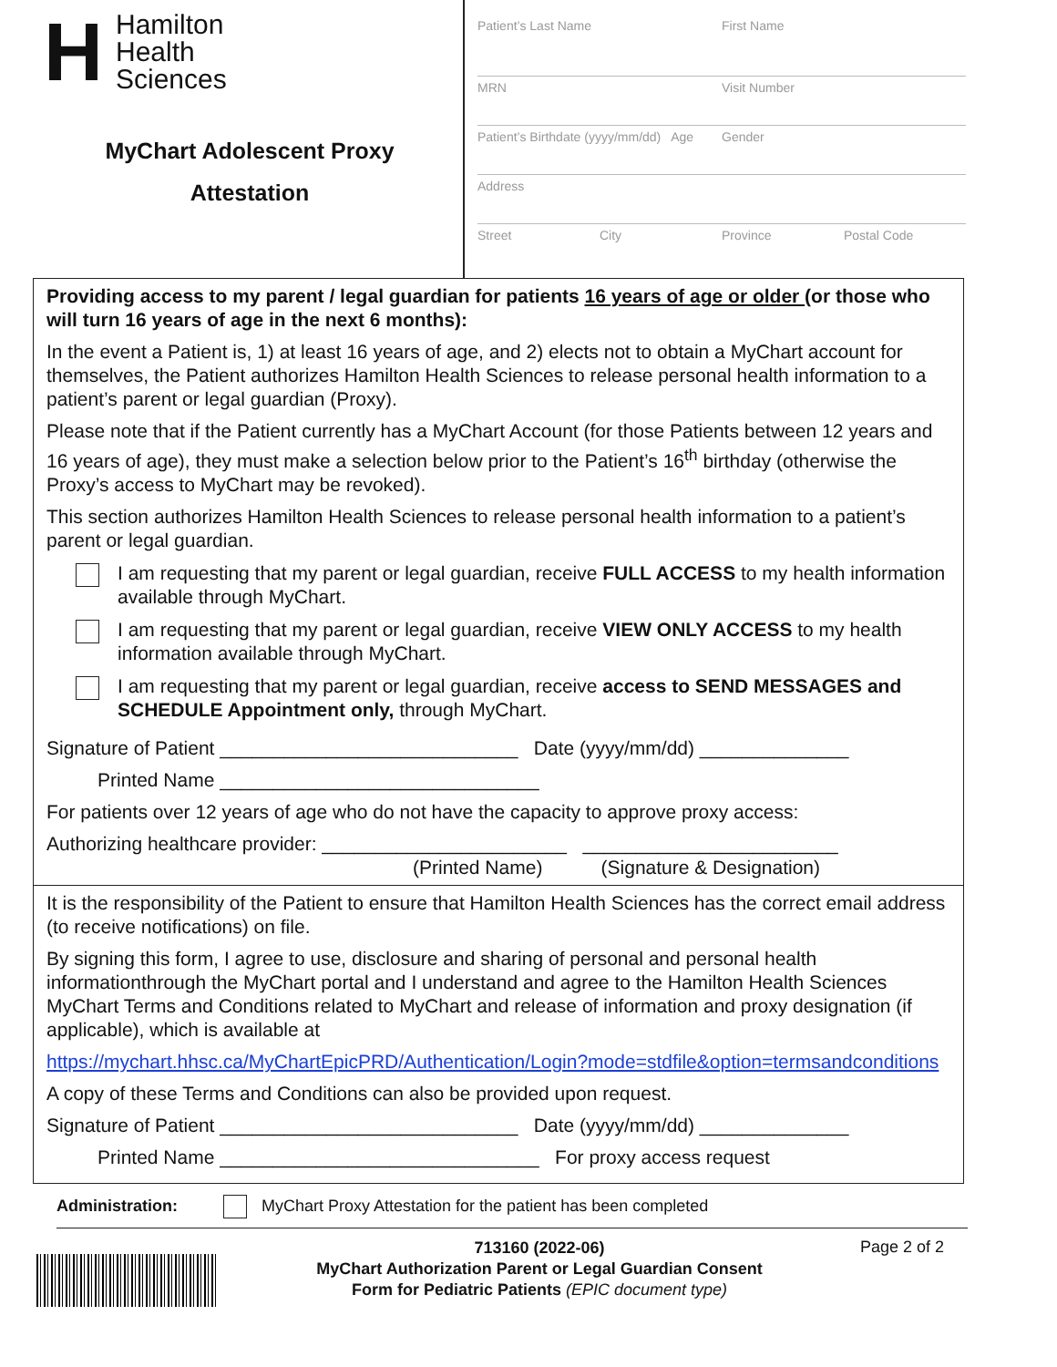H
Hamilton
Health
Sciences
MyChart Adolescent Proxy
Attestation
Patient’s Last Name First Name
MRN Visit Number
Patient’s Birthdate (yyyy/mm/dd) Age Gender
Address
Street City Province Postal Code
Providing access to my parent / legal guardian for patients 16 years of age or older (or those who will turn 16 years of age in the next 6 months):
In the event a Patient is, 1) at least 16 years of age, and 2) elects not to obtain a MyChart account for themselves, the Patient authorizes Hamilton Health Sciences to release personal health information to a patient’s parent or legal guardian (Proxy).
Please note that if the Patient currently has a MyChart Account (for those Patients between 12 years and 16 years of age), they must make a selection below prior to the Patient’s 16<sup>th</sup> birthday (otherwise the Proxy’s access to MyChart may be revoked).
This section authorizes Hamilton Health Sciences to release personal health information to a patient’s parent or legal guardian.
I am requesting that my parent or legal guardian, receive FULL ACCESS to my health information available through MyChart.
I am requesting that my parent or legal guardian, receive VIEW ONLY ACCESS to my health information available through MyChart.
I am requesting that my parent or legal guardian, receive access to SEND MESSAGES and SCHEDULE Appointment only, through MyChart.
Signature of Patient ____________________________ Date (yyyy/mm/dd) ______________
Printed Name ______________________________
For patients over 12 years of age who do not have the capacity to approve proxy access:
Authorizing healthcare provider: _______________________ ________________________
(Printed Name) (Signature & Designation)
It is the responsibility of the Patient to ensure that Hamilton Health Sciences has the correct email address (to receive notifications) on file.
By signing this form, I agree to use, disclosure and sharing of personal and personal health informationthrough the MyChart portal and I understand and agree to the Hamilton Health Sciences MyChart Terms and Conditions related to MyChart and release of information and proxy designation (if applicable), which is available at
https://mychart.hhsc.ca/MyChartEpicPRD/Authentication/Login?mode=stdfile&option=termsandconditions
A copy of these Terms and Conditions can also be provided upon request.
Signature of Patient ____________________________ Date (yyyy/mm/dd) ______________
Printed Name ______________________________ For proxy access request
Administration:
MyChart Proxy Attestation for the patient has been completed
713160 (2022-06)
MyChart Authorization Parent or Legal Guardian Consent
Form for Pediatric Patients (EPIC document type)
Page 2 of 2